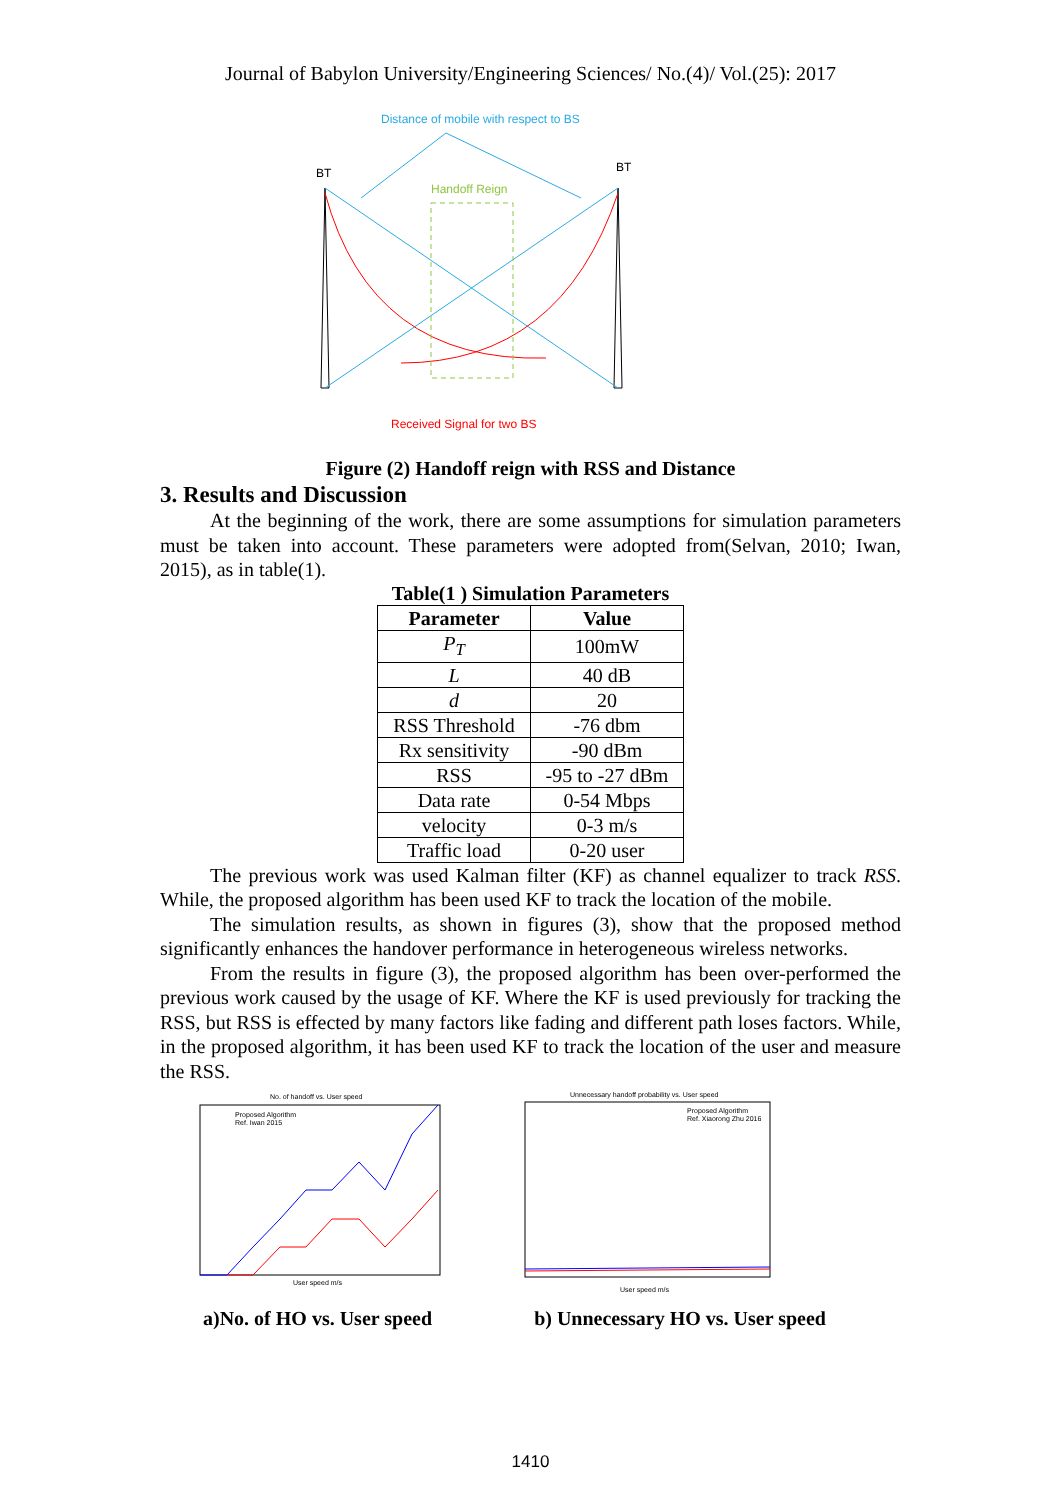Journal of Babylon University/Engineering Sciences/ No.(4)/ Vol.(25): 2017
Distance of mobile with respect to BS
BT
BT
Handoff Reign
Received Signal for two BS
Figure (2) Handoff reign with RSS and Distance
3. Results and Discussion
At the beginning of the work, there are some assumptions for simulation parameters must be taken into account. These parameters were adopted from(Selvan, 2010; Iwan, 2015), as in table(1).
Table(1 ) Simulation Parameters
| Parameter | Value |
| --- | --- |
| P<sub>T</sub> | 100mW |
| L | 40 dB |
| d | 20 |
| RSS Threshold | -76 dbm |
| Rx sensitivity | -90 dBm |
| RSS | -95 to -27 dBm |
| Data rate | 0-54 Mbps |
| velocity | 0-3 m/s |
| Traffic load | 0-20 user |
The previous work was used Kalman filter (KF) as channel equalizer to track RSS. While, the proposed algorithm has been used KF to track the location of the mobile.
The simulation results, as shown in figures (3), show that the proposed method significantly enhances the handover performance in heterogeneous wireless networks.
From the results in figure (3), the proposed algorithm has been over-performed the previous work caused by the usage of KF. Where the KF is used previously for tracking the RSS, but RSS is effected by many factors like fading and different path loses factors. While, in the proposed algorithm, it has been used KF to track the location of the user and measure the RSS.
No. of handoff vs. User speed
Proposed Algorithm
Ref. Iwan 2015
User speed m/s
Unnecessary handoff probability vs. User speed
Proposed Algorithm
Ref. Xiaorong Zhu 2016
User speed m/s
a)No. of HO vs. User speed b) Unnecessary HO vs. User speed
1410